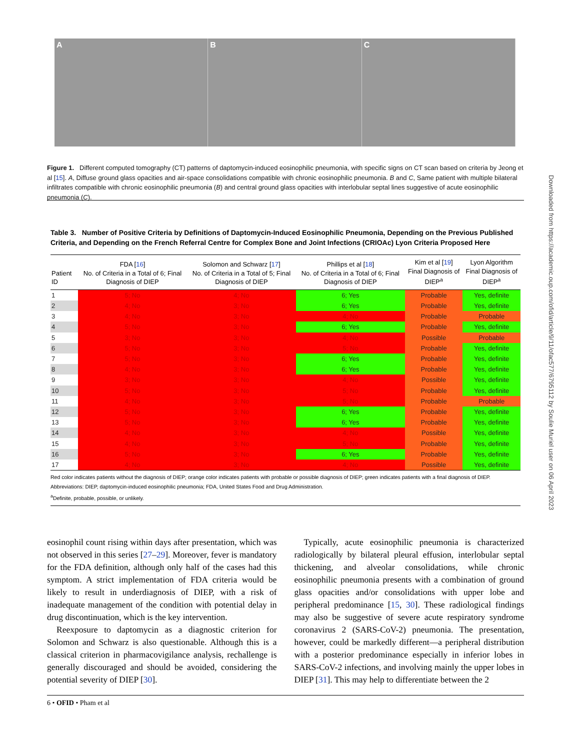A B C
Figure 1. Different computed tomography (CT) patterns of daptomycin-induced eosinophilic pneumonia, with specific signs on CT scan based on criteria by Jeong et al [15]. A, Diffuse ground glass opacities and air-space consolidations compatible with chronic eosinophilic pneumonia. B and C, Same patient with multiple bilateral infiltrates compatible with chronic eosinophilic pneumonia (B) and central ground glass opacities with interlobular septal lines suggestive of acute eosinophilic pneumonia (C).
Table 3. Number of Positive Criteria by Definitions of Daptomycin-Induced Eosinophilic Pneumonia, Depending on the Previous Published Criteria, and Depending on the French Referral Centre for Complex Bone and Joint Infections (CRIOAc) Lyon Criteria Proposed Here
| Patient ID | FDA [ 16 ] No. of Criteria in a Total of 6; Final Diagnosis of DIEP | Solomon and Schwarz [ 17 ] No. of Criteria in a Total of 5; Final Diagnosis of DIEP | Phillips et al [ 18 ] No. of Criteria in a Total of 6; Final Diagnosis of DIEP | Kim et al [ 19 ] Final Diagnosis of DIEP<sup>a</sup> | Lyon Algorithm Final Diagnosis of DIEP<sup>a</sup> |
| --- | --- | --- | --- | --- | --- |
| 1 | 5; No | 4; No | 6; Yes | Probable | Yes, definite |
| 2 | 4; No | 3; No | 6; Yes | Probable | Yes, definite |
| 3 | 4; No | 3; No | 4; No | Probable | Probable |
| 4 | 5; No | 3; No | 6; Yes | Probable | Yes, definite |
| 5 | 3; No | 3; No | 4; No | Possible | Probable |
| 6 | 5; No | 3; No | 5; No | Probable | Yes, definite |
| 7 | 5; No | 3; No | 6; Yes | Probable | Yes, definite |
| 8 | 4; No | 3; No | 6; Yes | Probable | Yes, definite |
| 9 | 3; No | 3; No | 4; No | Possible | Yes, definite |
| 10 | 5; No | 3; No | 5; No | Probable | Yes, definite |
| 11 | 4; No | 3; No | 5; No | Probable | Probable |
| 12 | 5; No | 3; No | 6; Yes | Probable | Yes, definite |
| 13 | 5; No | 3; No | 6; Yes | Probable | Yes, definite |
| 14 | 4; No | 3; No | 4; No | Possible | Yes, definite |
| 15 | 4; No | 3; No | 5; No | Probable | Yes, definite |
| 16 | 5; No | 3; No | 6; Yes | Probable | Yes, definite |
| 17 | 4; No | 3; No | 4; No | Possible | Yes, definite |
Red color indicates patients without the diagnosis of DIEP; orange color indicates patients with probable or possible diagnosis of DIEP; green indicates patients with a final diagnosis of DIEP.
Abbreviations: DIEP, daptomycin-induced eosinophilic pneumonia; FDA, United States Food and Drug Administration.
<sup>a</sup> Definite, probable, possible, or unlikely.
eosinophil count rising within days after presentation, which was not observed in this series [27–29]. Moreover, fever is mandatory for the FDA definition, although only half of the cases had this symptom. A strict implementation of FDA criteria would be likely to result in underdiagnosis of DIEP, with a risk of inadequate management of the condition with potential delay in drug discontinuation, which is the key intervention.
Reexposure to daptomycin as a diagnostic criterion for Solomon and Schwarz is also questionable. Although this is a classical criterion in pharmacovigilance analysis, rechallenge is generally discouraged and should be avoided, considering the potential severity of DIEP [30].
Typically, acute eosinophilic pneumonia is characterized radiologically by bilateral pleural effusion, interlobular septal thickening, and alveolar consolidations, while chronic eosinophilic pneumonia presents with a combination of ground glass opacities and/or consolidations with upper lobe and peripheral predominance [15, 30]. These radiological findings may also be suggestive of severe acute respiratory syndrome coronavirus 2 (SARS-CoV-2) pneumonia. The presentation, however, could be markedly different—a peripheral distribution with a posterior predominance especially in inferior lobes in SARS-CoV-2 infections, and involving mainly the upper lobes in DIEP [31]. This may help to differentiate between the 2
6 • OFID • Pham et al
Downloaded from https://academic.oup.com/ofid/article/9/11/ofac577/6795112 by Soulie Muriel user on 06 April 2023